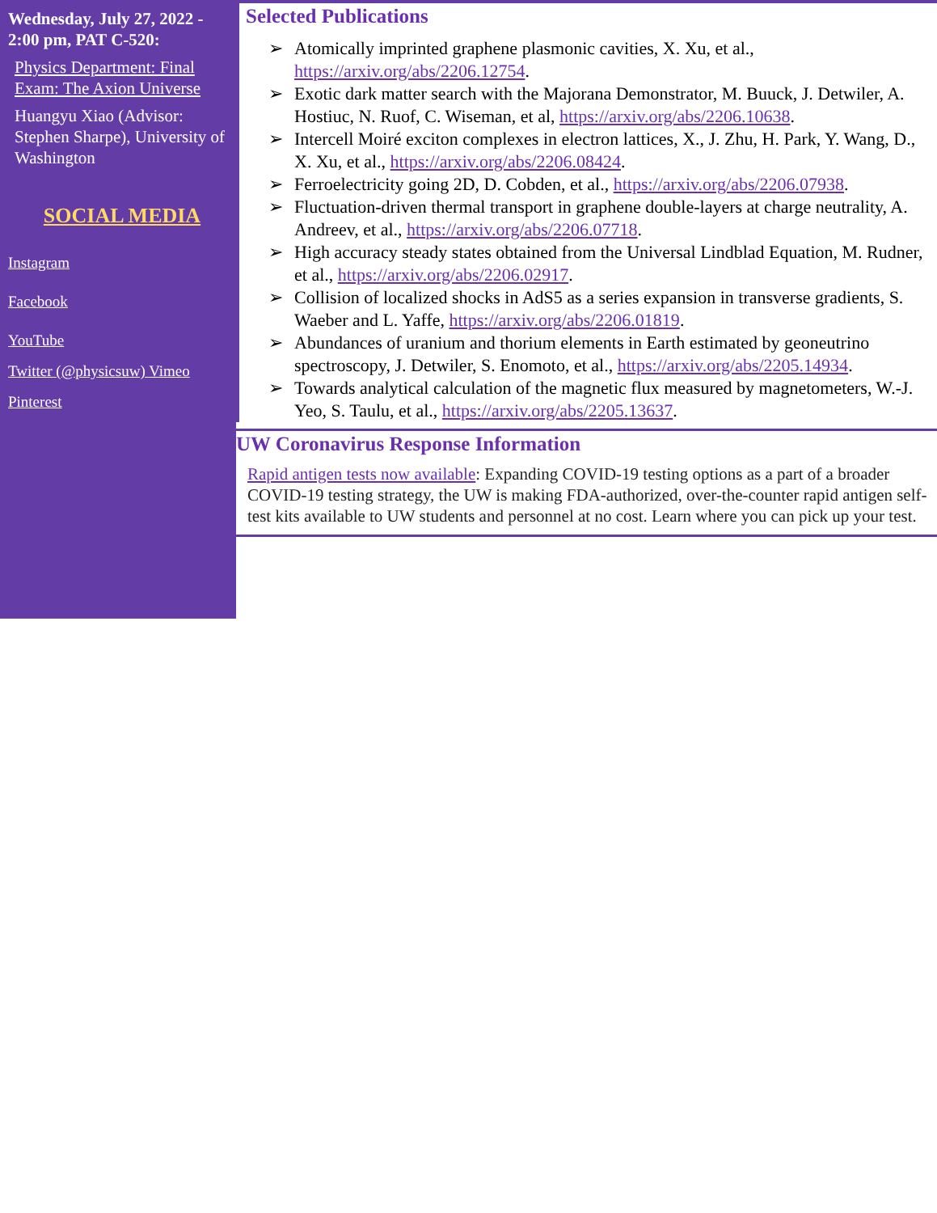Wednesday, July 27, 2022 - 2:00 pm, PAT C-520:
Physics Department: Final Exam: The Axion Universe
Huangyu Xiao (Advisor: Stephen Sharpe), University of Washington
SOCIAL MEDIA
Instagram
Facebook
YouTube
Twitter (@physicsuw) Vimeo
Pinterest
Selected Publications
➢ Atomically imprinted graphene plasmonic cavities, X. Xu, et al., https://arxiv.org/abs/2206.12754.
➢ Exotic dark matter search with the Majorana Demonstrator, M. Buuck, J. Detwiler, A. Hostiuc, N. Ruof, C. Wiseman, et al, https://arxiv.org/abs/2206.10638.
➢ Intercell Moiré exciton complexes in electron lattices, X., J. Zhu, H. Park, Y. Wang, D., X. Xu, et al., https://arxiv.org/abs/2206.08424.
➢ Ferroelectricity going 2D, D. Cobden, et al., https://arxiv.org/abs/2206.07938.
➢ Fluctuation-driven thermal transport in graphene double-layers at charge neutrality, A. Andreev, et al., https://arxiv.org/abs/2206.07718.
➢ High accuracy steady states obtained from the Universal Lindblad Equation, M. Rudner, et al., https://arxiv.org/abs/2206.02917.
➢ Collision of localized shocks in AdS5 as a series expansion in transverse gradients, S. Waeber and L. Yaffe, https://arxiv.org/abs/2206.01819.
➢ Abundances of uranium and thorium elements in Earth estimated by geoneutrino spectroscopy, J. Detwiler, S. Enomoto, et al., https://arxiv.org/abs/2205.14934.
➢ Towards analytical calculation of the magnetic flux measured by magnetometers, W.-J. Yeo, S. Taulu, et al., https://arxiv.org/abs/2205.13637.
UW Coronavirus Response Information
Rapid antigen tests now available: Expanding COVID-19 testing options as a part of a broader COVID-19 testing strategy, the UW is making FDA-authorized, over-the-counter rapid antigen self-test kits available to UW students and personnel at no cost. Learn where you can pick up your test.